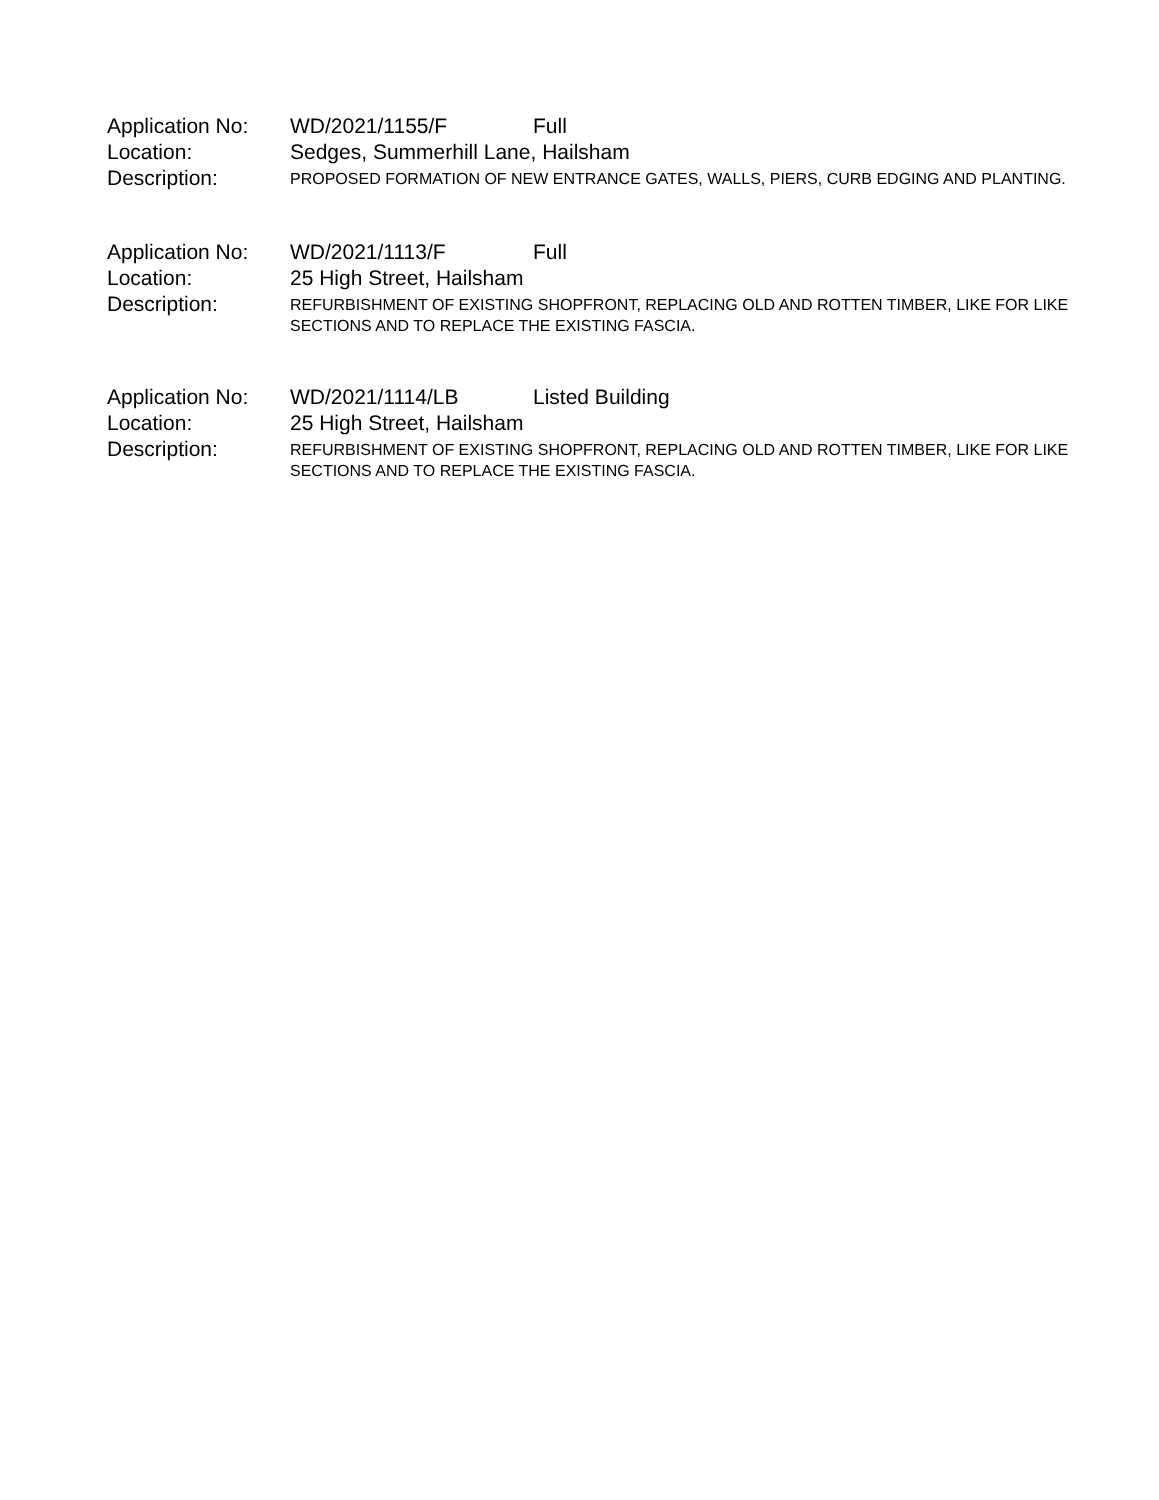Application No:
WD/2021/1155/F Full
Location: Sedges, Summerhill Lane, Hailsham
Description:
PROPOSED FORMATION OF NEW ENTRANCE GATES, WALLS, PIERS, CURB EDGING AND PLANTING.
Application No:
WD/2021/1113/F Full
Location: 25 High Street, Hailsham
Description:
REFURBISHMENT OF EXISTING SHOPFRONT, REPLACING OLD AND ROTTEN TIMBER, LIKE FOR LIKE SECTIONS AND TO REPLACE THE EXISTING FASCIA.
Application No:
WD/2021/1114/LB Listed Building
Location: 25 High Street, Hailsham
Description:
REFURBISHMENT OF EXISTING SHOPFRONT, REPLACING OLD AND ROTTEN TIMBER, LIKE FOR LIKE SECTIONS AND TO REPLACE THE EXISTING FASCIA.